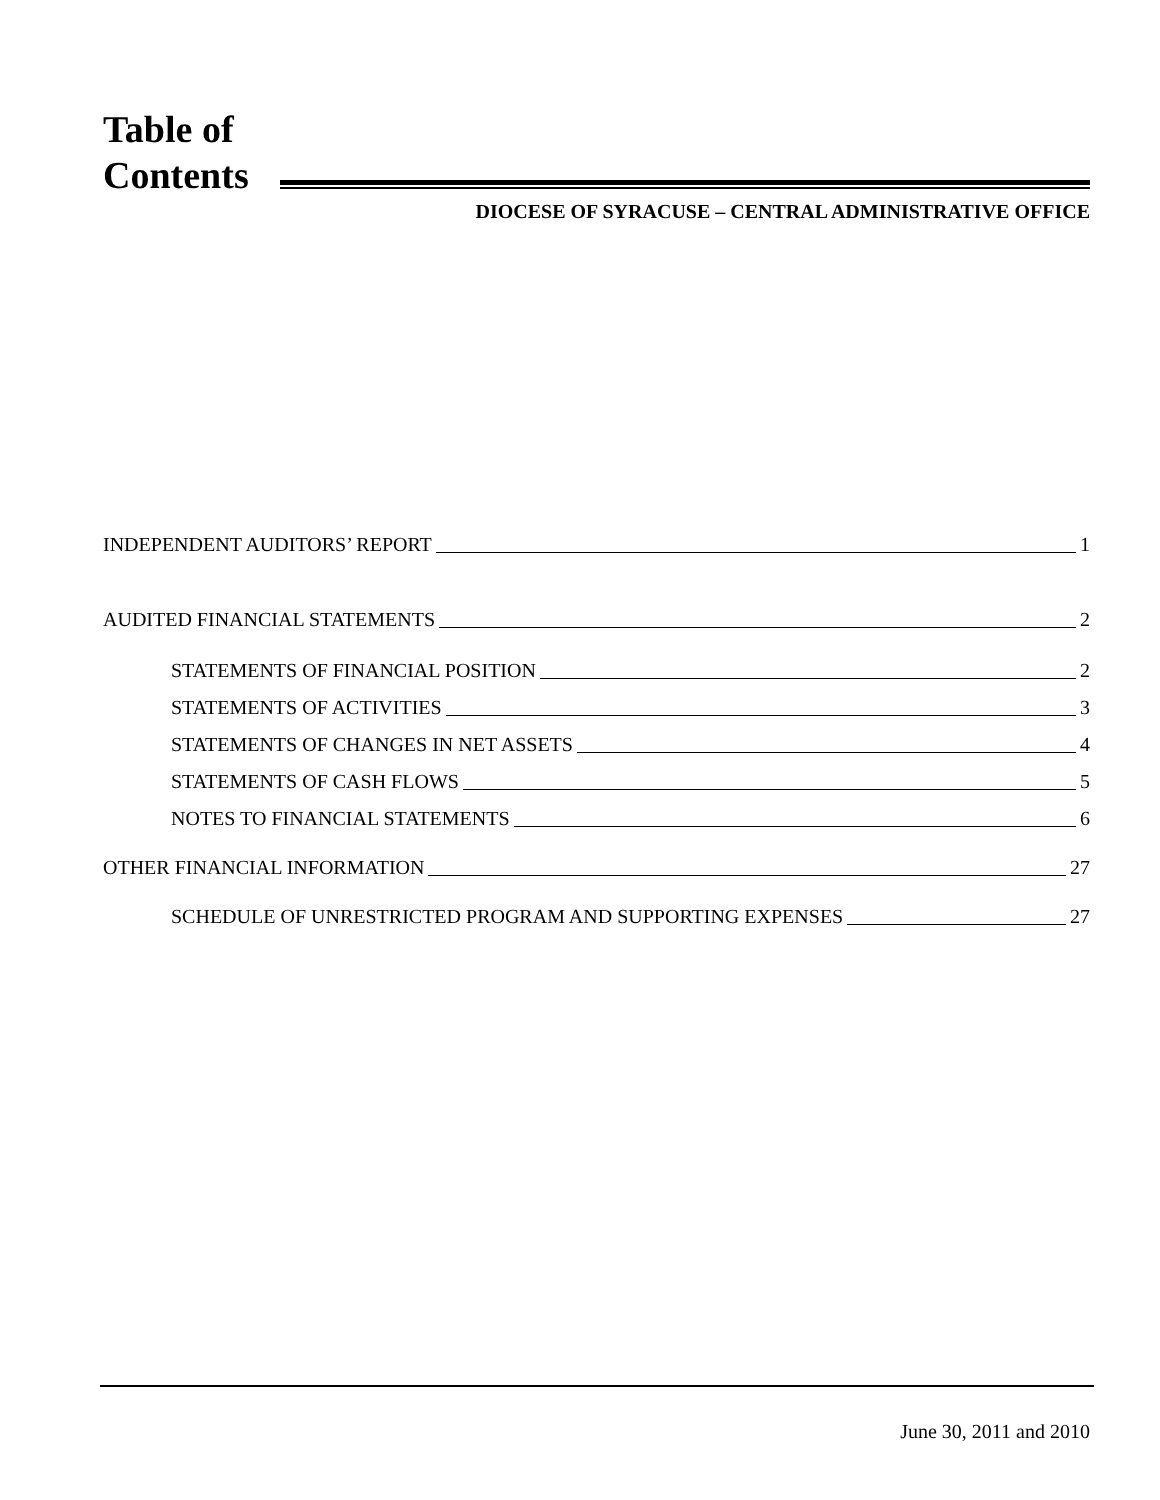Table of
Contents
DIOCESE OF SYRACUSE – CENTRAL ADMINISTRATIVE OFFICE
INDEPENDENT AUDITORS’ REPORT 1
AUDITED FINANCIAL STATEMENTS 2
STATEMENTS OF FINANCIAL POSITION 2
STATEMENTS OF ACTIVITIES 3
STATEMENTS OF CHANGES IN NET ASSETS 4
STATEMENTS OF CASH FLOWS 5
NOTES TO FINANCIAL STATEMENTS 6
OTHER FINANCIAL INFORMATION 27
SCHEDULE OF UNRESTRICTED PROGRAM AND SUPPORTING EXPENSES 27
June 30, 2011 and 2010